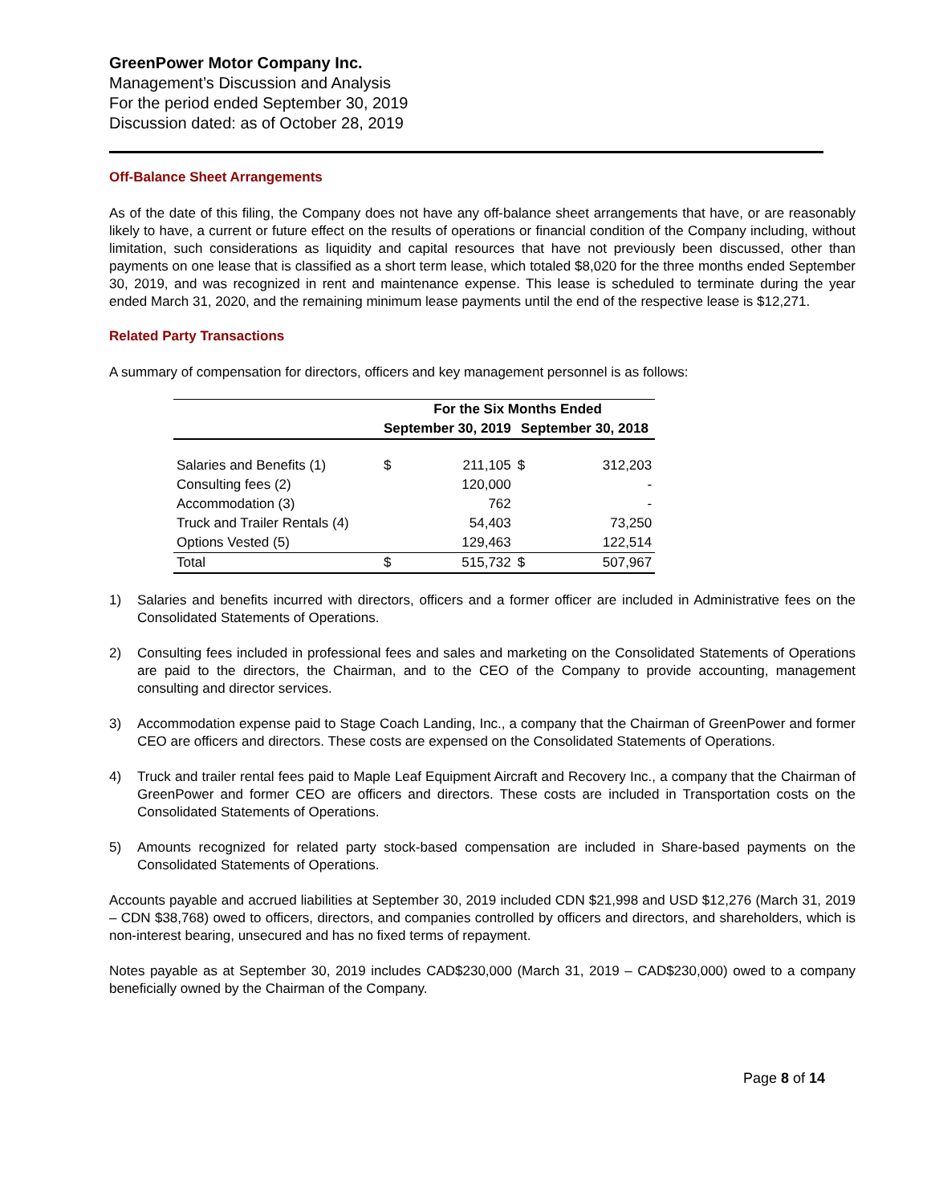GreenPower Motor Company Inc.
Management’s Discussion and Analysis
For the period ended September 30, 2019
Discussion dated: as of October 28, 2019
Off-Balance Sheet Arrangements
As of the date of this filing, the Company does not have any off-balance sheet arrangements that have, or are reasonably likely to have, a current or future effect on the results of operations or financial condition of the Company including, without limitation, such considerations as liquidity and capital resources that have not previously been discussed, other than payments on one lease that is classified as a short term lease, which totaled $8,020 for the three months ended September 30, 2019, and was recognized in rent and maintenance expense. This lease is scheduled to terminate during the year ended March 31, 2020, and the remaining minimum lease payments until the end of the respective lease is $12,271.
Related Party Transactions
A summary of compensation for directors, officers and key management personnel is as follows:
| | For the Six Months Ended | | | |
| --- | --- | --- | --- | --- |
| | September 30, 2019 | | September 30, 2018 | |
| Salaries and Benefits (1) | $ | 211,105 | $ | 312,203 |
| Consulting fees (2) | | 120,000 | | - |
| Accommodation (3) | | 762 | | - |
| Truck and Trailer Rentals (4) | | 54,403 | | 73,250 |
| Options Vested (5) | | 129,463 | | 122,514 |
| Total | $ | 515,732 | $ | 507,967 |
1) Salaries and benefits incurred with directors, officers and a former officer are included in Administrative fees on the Consolidated Statements of Operations.
2) Consulting fees included in professional fees and sales and marketing on the Consolidated Statements of Operations are paid to the directors, the Chairman, and to the CEO of the Company to provide accounting, management consulting and director services.
3) Accommodation expense paid to Stage Coach Landing, Inc., a company that the Chairman of GreenPower and former CEO are officers and directors. These costs are expensed on the Consolidated Statements of Operations.
4) Truck and trailer rental fees paid to Maple Leaf Equipment Aircraft and Recovery Inc., a company that the Chairman of GreenPower and former CEO are officers and directors. These costs are included in Transportation costs on the Consolidated Statements of Operations.
5) Amounts recognized for related party stock-based compensation are included in Share-based payments on the Consolidated Statements of Operations.
Accounts payable and accrued liabilities at September 30, 2019 included CDN $21,998 and USD $12,276 (March 31, 2019 – CDN $38,768) owed to officers, directors, and companies controlled by officers and directors, and shareholders, which is non-interest bearing, unsecured and has no fixed terms of repayment.
Notes payable as at September 30, 2019 includes CAD$230,000 (March 31, 2019 – CAD$230,000) owed to a company beneficially owned by the Chairman of the Company.
Page 8 of 14